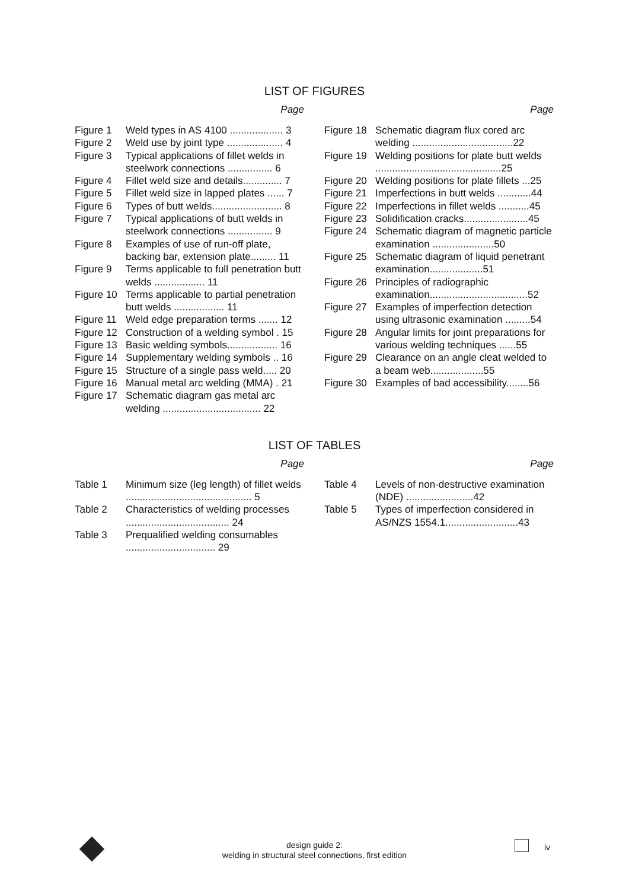LIST OF FIGURES
Page
Figure 1 Weld types in AS 4100 ................... 3
Figure 2 Weld use by joint type .................... 4
Figure 3 Typical applications of fillet welds in steelwork connections ................ 6
Figure 4 Fillet weld size and details.............. 7
Figure 5 Fillet weld size in lapped plates ...... 7
Figure 6 Types of butt welds......................... 8
Figure 7 Typical applications of butt welds in steelwork connections ................ 9
Figure 8 Examples of use of run-off plate, backing bar, extension plate......... 11
Figure 9 Terms applicable to full penetration butt welds .................. 11
Figure 10 Terms applicable to partial penetration butt welds .................. 11
Figure 11 Weld edge preparation terms ....... 12
Figure 12 Construction of a welding symbol . 15
Figure 13 Basic welding symbols.................. 16
Figure 14 Supplementary welding symbols .. 16
Figure 15 Structure of a single pass weld..... 20
Figure 16 Manual metal arc welding (MMA) . 21
Figure 17 Schematic diagram gas metal arc welding ................................... 22
Page
Figure 18 Schematic diagram flux cored arc welding ....................................22
Figure 19 Welding positions for plate butt welds .............................................25
Figure 20 Welding positions for plate fillets ...25
Figure 21 Imperfections in butt welds ............44
Figure 22 Imperfections in fillet welds ...........45
Figure 23 Solidification cracks.......................45
Figure 24 Schematic diagram of magnetic particle examination ......................50
Figure 25 Schematic diagram of liquid penetrant examination...................51
Figure 26 Principles of radiographic examination...................................52
Figure 27 Examples of imperfection detection using ultrasonic examination .........54
Figure 28 Angular limits for joint preparations for various welding techniques ......55
Figure 29 Clearance on an angle cleat welded to a beam web...................55
Figure 30 Examples of bad accessibility........56
LIST OF TABLES
Page
Table 1 Minimum size (leg length) of fillet welds ............................................. 5
Table 2 Characteristics of welding processes ..................................... 24
Table 3 Prequalified welding consumables ................................ 29
Page
Table 4 Levels of non-destructive examination (NDE) ........................42
Table 5 Types of imperfection considered in AS/NZS 1554.1..........................43
design guide 2:
welding in structural steel connections, first edition
iv